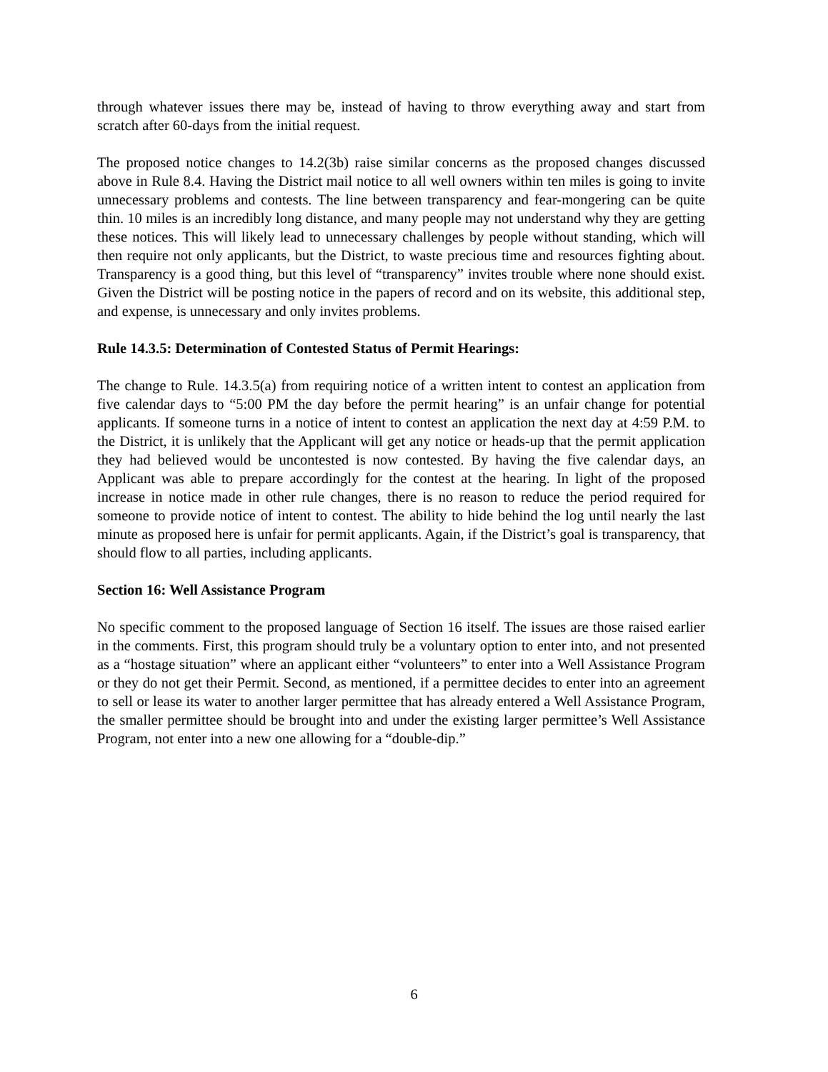through whatever issues there may be, instead of having to throw everything away and start from scratch after 60-days from the initial request.
The proposed notice changes to 14.2(3b) raise similar concerns as the proposed changes discussed above in Rule 8.4. Having the District mail notice to all well owners within ten miles is going to invite unnecessary problems and contests. The line between transparency and fear-mongering can be quite thin. 10 miles is an incredibly long distance, and many people may not understand why they are getting these notices. This will likely lead to unnecessary challenges by people without standing, which will then require not only applicants, but the District, to waste precious time and resources fighting about. Transparency is a good thing, but this level of “transparency” invites trouble where none should exist. Given the District will be posting notice in the papers of record and on its website, this additional step, and expense, is unnecessary and only invites problems.
Rule 14.3.5: Determination of Contested Status of Permit Hearings:
The change to Rule. 14.3.5(a) from requiring notice of a written intent to contest an application from five calendar days to “5:00 PM the day before the permit hearing” is an unfair change for potential applicants. If someone turns in a notice of intent to contest an application the next day at 4:59 P.M. to the District, it is unlikely that the Applicant will get any notice or heads-up that the permit application they had believed would be uncontested is now contested. By having the five calendar days, an Applicant was able to prepare accordingly for the contest at the hearing. In light of the proposed increase in notice made in other rule changes, there is no reason to reduce the period required for someone to provide notice of intent to contest. The ability to hide behind the log until nearly the last minute as proposed here is unfair for permit applicants. Again, if the District’s goal is transparency, that should flow to all parties, including applicants.
Section 16: Well Assistance Program
No specific comment to the proposed language of Section 16 itself. The issues are those raised earlier in the comments. First, this program should truly be a voluntary option to enter into, and not presented as a “hostage situation” where an applicant either “volunteers” to enter into a Well Assistance Program or they do not get their Permit. Second, as mentioned, if a permittee decides to enter into an agreement to sell or lease its water to another larger permittee that has already entered a Well Assistance Program, the smaller permittee should be brought into and under the existing larger permittee’s Well Assistance Program, not enter into a new one allowing for a “double-dip.”
6